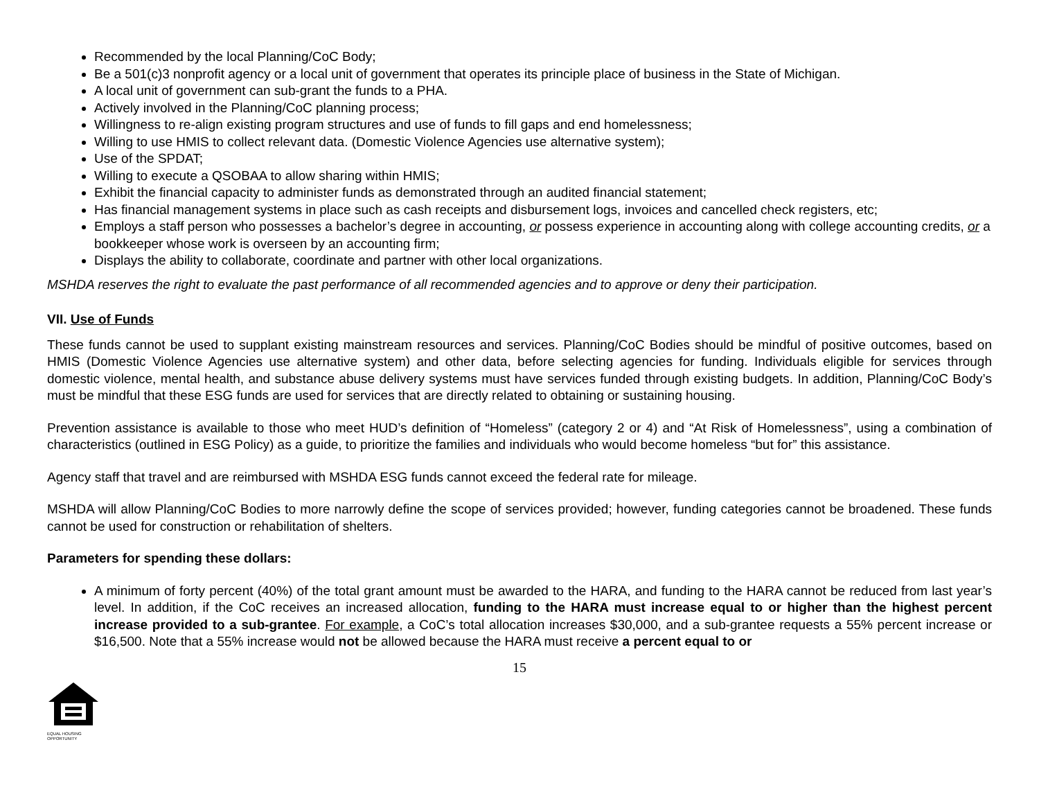Recommended by the local Planning/CoC Body;
Be a 501(c)3 nonprofit agency or a local unit of government that operates its principle place of business in the State of Michigan.
A local unit of government can sub-grant the funds to a PHA.
Actively involved in the Planning/CoC planning process;
Willingness to re-align existing program structures and use of funds to fill gaps and end homelessness;
Willing to use HMIS to collect relevant data. (Domestic Violence Agencies use alternative system);
Use of the SPDAT;
Willing to execute a QSOBAA to allow sharing within HMIS;
Exhibit the financial capacity to administer funds as demonstrated through an audited financial statement;
Has financial management systems in place such as cash receipts and disbursement logs, invoices and cancelled check registers, etc;
Employs a staff person who possesses a bachelor’s degree in accounting, or possess experience in accounting along with college accounting credits, or a bookkeeper whose work is overseen by an accounting firm;
Displays the ability to collaborate, coordinate and partner with other local organizations.
MSHDA reserves the right to evaluate the past performance of all recommended agencies and to approve or deny their participation.
VII. Use of Funds
These funds cannot be used to supplant existing mainstream resources and services. Planning/CoC Bodies should be mindful of positive outcomes, based on HMIS (Domestic Violence Agencies use alternative system) and other data, before selecting agencies for funding. Individuals eligible for services through domestic violence, mental health, and substance abuse delivery systems must have services funded through existing budgets. In addition, Planning/CoC Body’s must be mindful that these ESG funds are used for services that are directly related to obtaining or sustaining housing.
Prevention assistance is available to those who meet HUD’s definition of “Homeless” (category 2 or 4) and “At Risk of Homelessness”, using a combination of characteristics (outlined in ESG Policy) as a guide, to prioritize the families and individuals who would become homeless “but for” this assistance.
Agency staff that travel and are reimbursed with MSHDA ESG funds cannot exceed the federal rate for mileage.
MSHDA will allow Planning/CoC Bodies to more narrowly define the scope of services provided; however, funding categories cannot be broadened. These funds cannot be used for construction or rehabilitation of shelters.
Parameters for spending these dollars:
A minimum of forty percent (40%) of the total grant amount must be awarded to the HARA, and funding to the HARA cannot be reduced from last year’s level. In addition, if the CoC receives an increased allocation, funding to the HARA must increase equal to or higher than the highest percent increase provided to a sub-grantee. For example, a CoC’s total allocation increases $30,000, and a sub-grantee requests a 55% percent increase or $16,500. Note that a 55% increase would not be allowed because the HARA must receive a percent equal to or
15
EQUAL HOUSING OPPORTUNITY